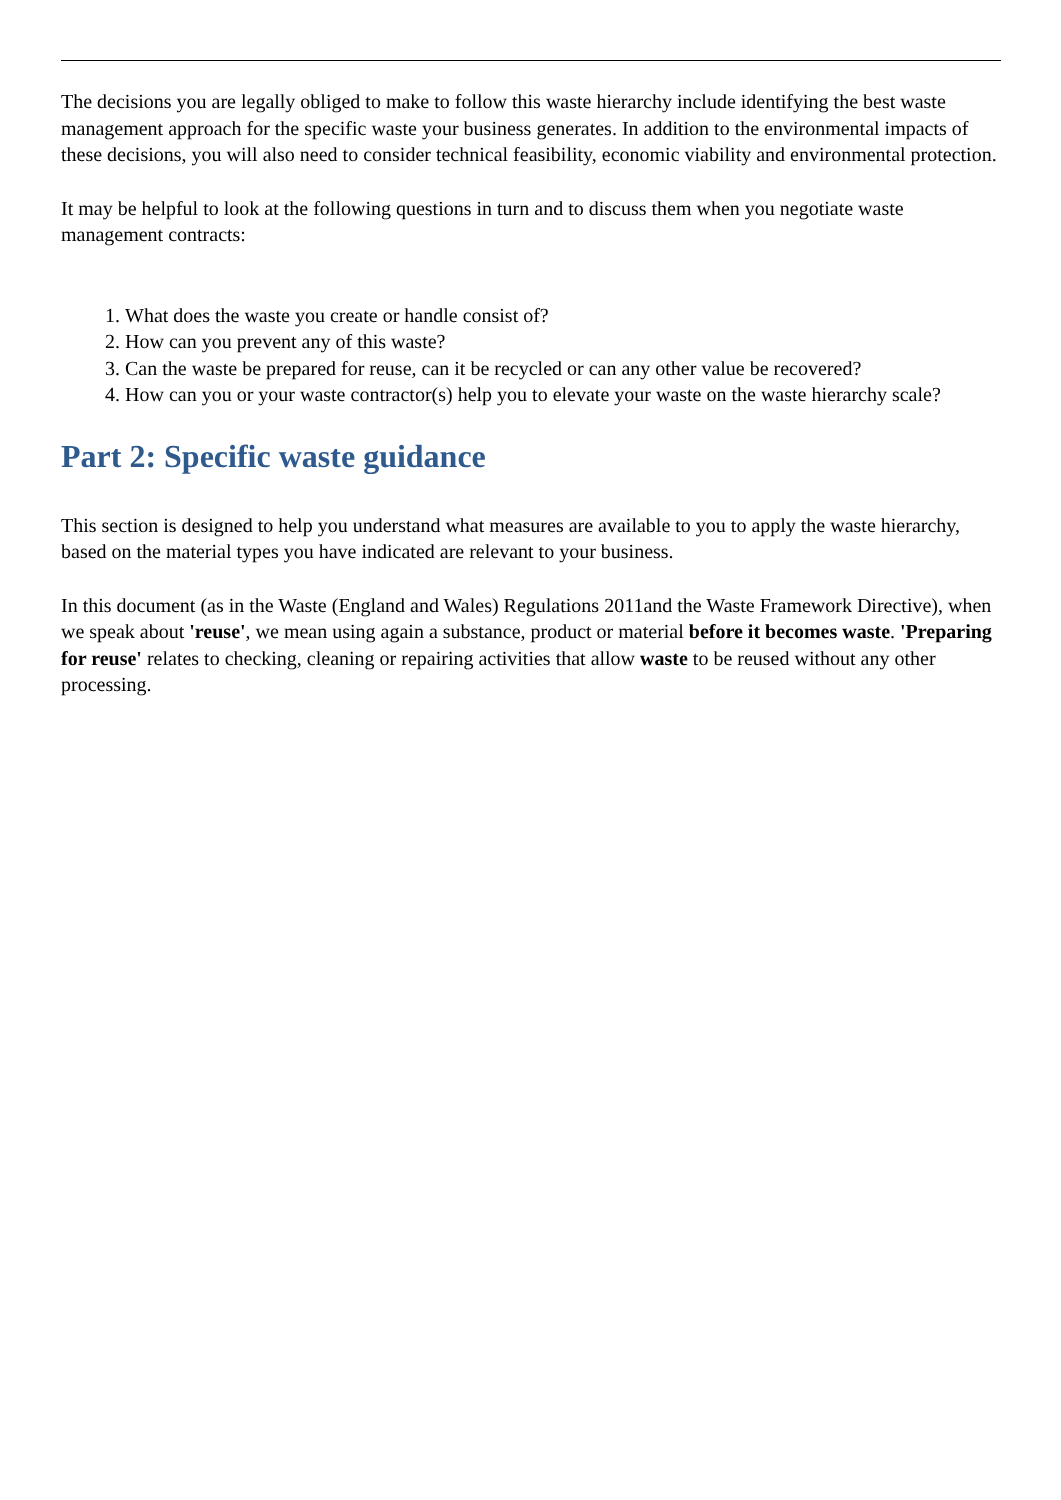The decisions you are legally obliged to make to follow this waste hierarchy include identifying the best waste management approach for the specific waste your business generates. In addition to the environmental impacts of these decisions, you will also need to consider technical feasibility, economic viability and environmental protection.
It may be helpful to look at the following questions in turn and to discuss them when you negotiate waste management contracts:
1. What does the waste you create or handle consist of?
2. How can you prevent any of this waste?
3. Can the waste be prepared for reuse, can it be recycled or can any other value be recovered?
4. How can you or your waste contractor(s) help you to elevate your waste on the waste hierarchy scale?
Part 2: Specific waste guidance
This section is designed to help you understand what measures are available to you to apply the waste hierarchy, based on the material types you have indicated are relevant to your business.
In this document (as in the Waste (England and Wales) Regulations 2011and the Waste Framework Directive), when we speak about 'reuse', we mean using again a substance, product or material before it becomes waste. 'Preparing for reuse' relates to checking, cleaning or repairing activities that allow waste to be reused without any other processing.